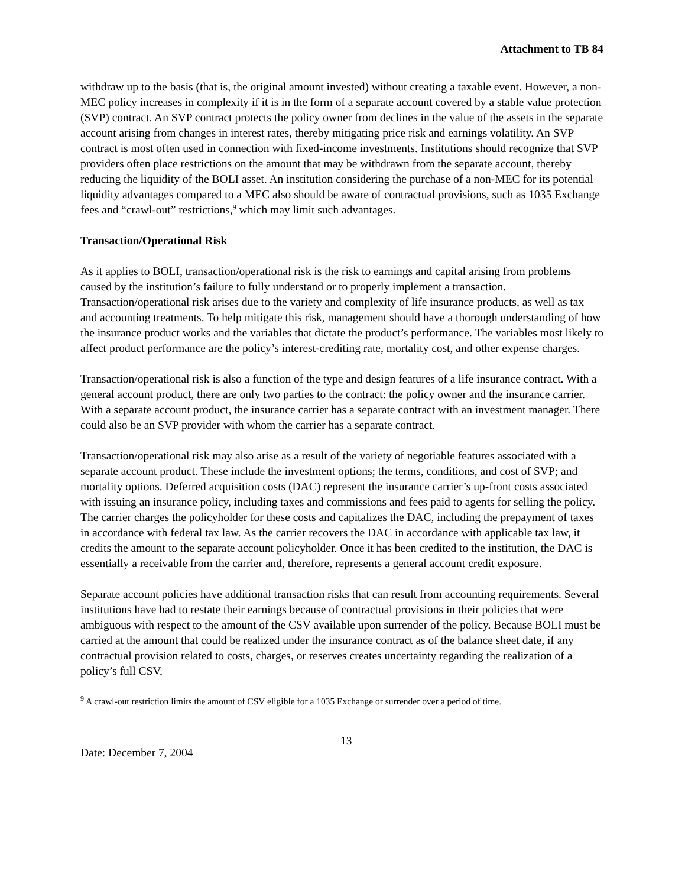Attachment to TB 84
withdraw up to the basis (that is, the original amount invested) without creating a taxable event. However, a non-MEC policy increases in complexity if it is in the form of a separate account covered by a stable value protection (SVP) contract. An SVP contract protects the policy owner from declines in the value of the assets in the separate account arising from changes in interest rates, thereby mitigating price risk and earnings volatility. An SVP contract is most often used in connection with fixed-income investments. Institutions should recognize that SVP providers often place restrictions on the amount that may be withdrawn from the separate account, thereby reducing the liquidity of the BOLI asset. An institution considering the purchase of a non-MEC for its potential liquidity advantages compared to a MEC also should be aware of contractual provisions, such as 1035 Exchange fees and “crawl-out” restrictions,<sup>9</sup> which may limit such advantages.
Transaction/Operational Risk
As it applies to BOLI, transaction/operational risk is the risk to earnings and capital arising from problems caused by the institution’s failure to fully understand or to properly implement a transaction. Transaction/operational risk arises due to the variety and complexity of life insurance products, as well as tax and accounting treatments. To help mitigate this risk, management should have a thorough understanding of how the insurance product works and the variables that dictate the product’s performance. The variables most likely to affect product performance are the policy’s interest-crediting rate, mortality cost, and other expense charges.
Transaction/operational risk is also a function of the type and design features of a life insurance contract. With a general account product, there are only two parties to the contract: the policy owner and the insurance carrier. With a separate account product, the insurance carrier has a separate contract with an investment manager. There could also be an SVP provider with whom the carrier has a separate contract.
Transaction/operational risk may also arise as a result of the variety of negotiable features associated with a separate account product. These include the investment options; the terms, conditions, and cost of SVP; and mortality options. Deferred acquisition costs (DAC) represent the insurance carrier’s up-front costs associated with issuing an insurance policy, including taxes and commissions and fees paid to agents for selling the policy. The carrier charges the policyholder for these costs and capitalizes the DAC, including the prepayment of taxes in accordance with federal tax law. As the carrier recovers the DAC in accordance with applicable tax law, it credits the amount to the separate account policyholder. Once it has been credited to the institution, the DAC is essentially a receivable from the carrier and, therefore, represents a general account credit exposure.
Separate account policies have additional transaction risks that can result from accounting requirements. Several institutions have had to restate their earnings because of contractual provisions in their policies that were ambiguous with respect to the amount of the CSV available upon surrender of the policy. Because BOLI must be carried at the amount that could be realized under the insurance contract as of the balance sheet date, if any contractual provision related to costs, charges, or reserves creates uncertainty regarding the realization of a policy’s full CSV,
<sup>9</sup> A crawl-out restriction limits the amount of CSV eligible for a 1035 Exchange or surrender over a period of time.
Date: December 7, 2004
13